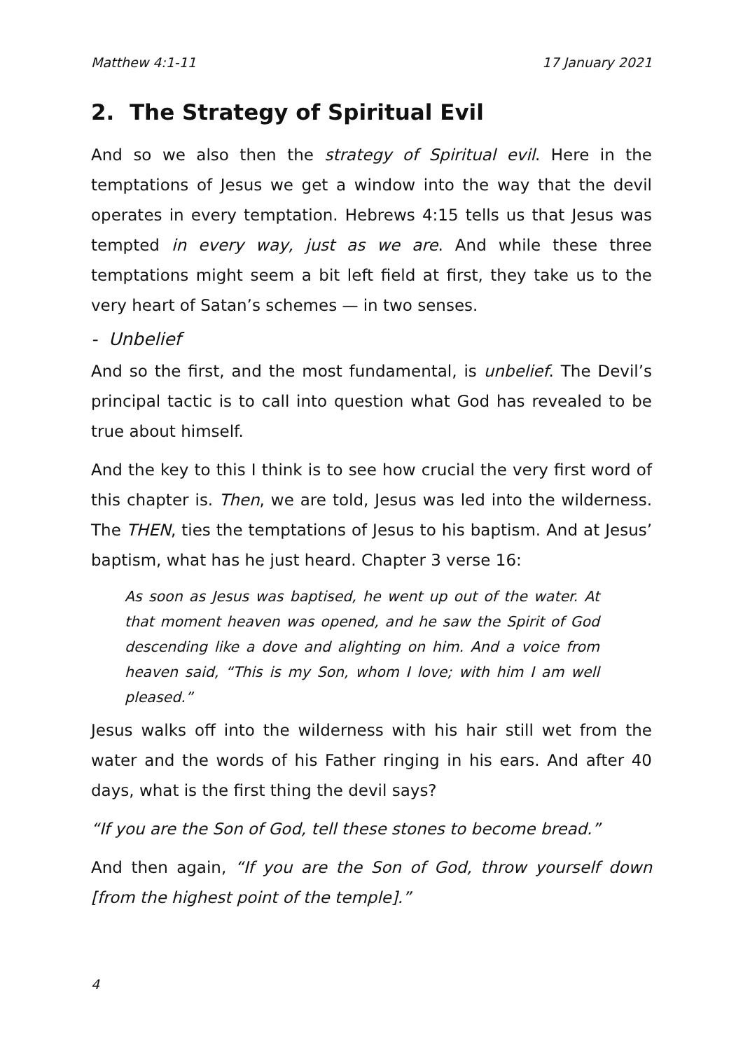Matthew 4:1-11 17 January 2021
2. The Strategy of Spiritual Evil
And so we also then the strategy of Spiritual evil. Here in the temptations of Jesus we get a window into the way that the devil operates in every temptation. Hebrews 4:15 tells us that Jesus was tempted in every way, just as we are. And while these three temptations might seem a bit left field at first, they take us to the very heart of Satan’s schemes — in two senses.
- Unbelief
And so the first, and the most fundamental, is unbelief. The Devil’s principal tactic is to call into question what God has revealed to be true about himself.
And the key to this I think is to see how crucial the very first word of this chapter is. Then, we are told, Jesus was led into the wilderness. The THEN, ties the temptations of Jesus to his baptism. And at Jesus’ baptism, what has he just heard. Chapter 3 verse 16:
As soon as Jesus was baptised, he went up out of the water. At that moment heaven was opened, and he saw the Spirit of God descending like a dove and alighting on him. And a voice from heaven said, “This is my Son, whom I love; with him I am well pleased.”
Jesus walks off into the wilderness with his hair still wet from the water and the words of his Father ringing in his ears. And after 40 days, what is the first thing the devil says?
“If you are the Son of God, tell these stones to become bread.”
And then again, “If you are the Son of God, throw yourself down [from the highest point of the temple].”
4